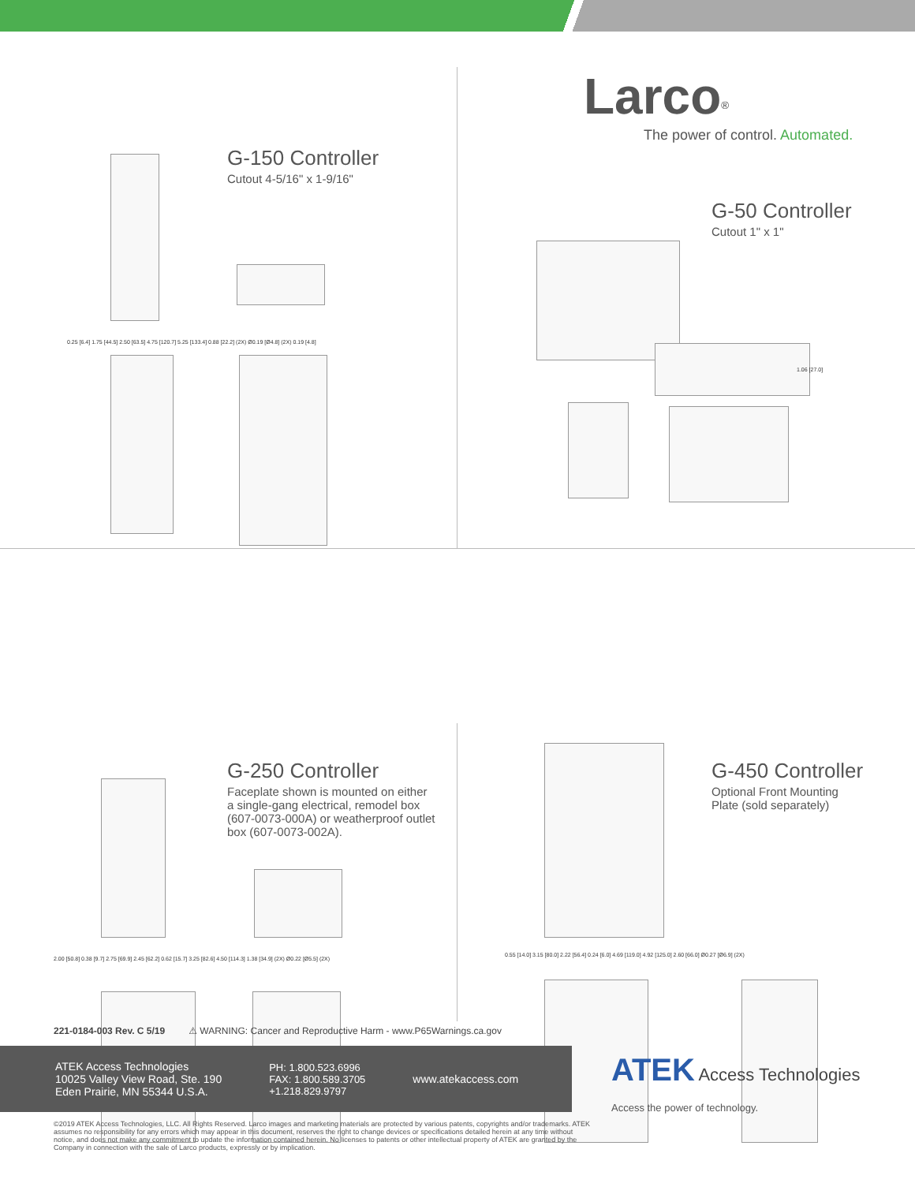G-150 Controller
Cutout 4-5/16" x 1-9/16"
0.25 [6.4] 1.75 [44.5] 2.50 [63.5] 4.75 [120.7] 5.25 [133.4] 0.88 [22.2] (2X) Ø0.19 [Ø4.8] (2X) 0.19 [4.8]
Larco<sup>®</sup>
The power of control. Automated.
G-50 Controller
Cutout 1" x 1"
1.06 [27.0]
G-250 Controller
Faceplate shown is mounted on either
a single-gang electrical, remodel box
(607-0073-000A) or weatherproof outlet
box (607-0073-002A).
2.00 [50.8] 0.38 [9.7] 2.75 [69.9] 2.45 [62.2] 0.62 [15.7] 3.25 [82.6] 4.50 [114.3] 1.38 [34.9] (2X) Ø0.22 [Ø5.5] (2X)
G-450 Controller
Optional Front Mounting
Plate (sold separately)
0.55 [14.0] 3.15 [80.0] 2.22 [56.4] 0.24 [6.0] 4.69 [119.0] 4.92 [125.0] 2.60 [66.0] Ø0.27 [Ø6.9] (2X)
221-0184-003 Rev. C 5/19 ⚠ WARNING: Cancer and Reproductive Harm - www.P65Warnings.ca.gov
ATEK Access Technologies
10025 Valley View Road, Ste. 190
Eden Prairie, MN 55344 U.S.A.
PH: 1.800.523.6996
FAX: 1.800.589.3705
+1.218.829.9797
www.atekaccess.com
ATEK Access Technologies
Access the power of technology.
©2019 ATEK Access Technologies, LLC. All Rights Reserved. Larco images and marketing materials are protected by various patents, copyrights and/or trademarks. ATEK assumes no responsibility for any errors which may appear in this document, reserves the right to change devices or specifications detailed herein at any time without notice, and does not make any commitment to update the information contained herein. No licenses to patents or other intellectual property of ATEK are granted by the Company in connection with the sale of Larco products, expressly or by implication.